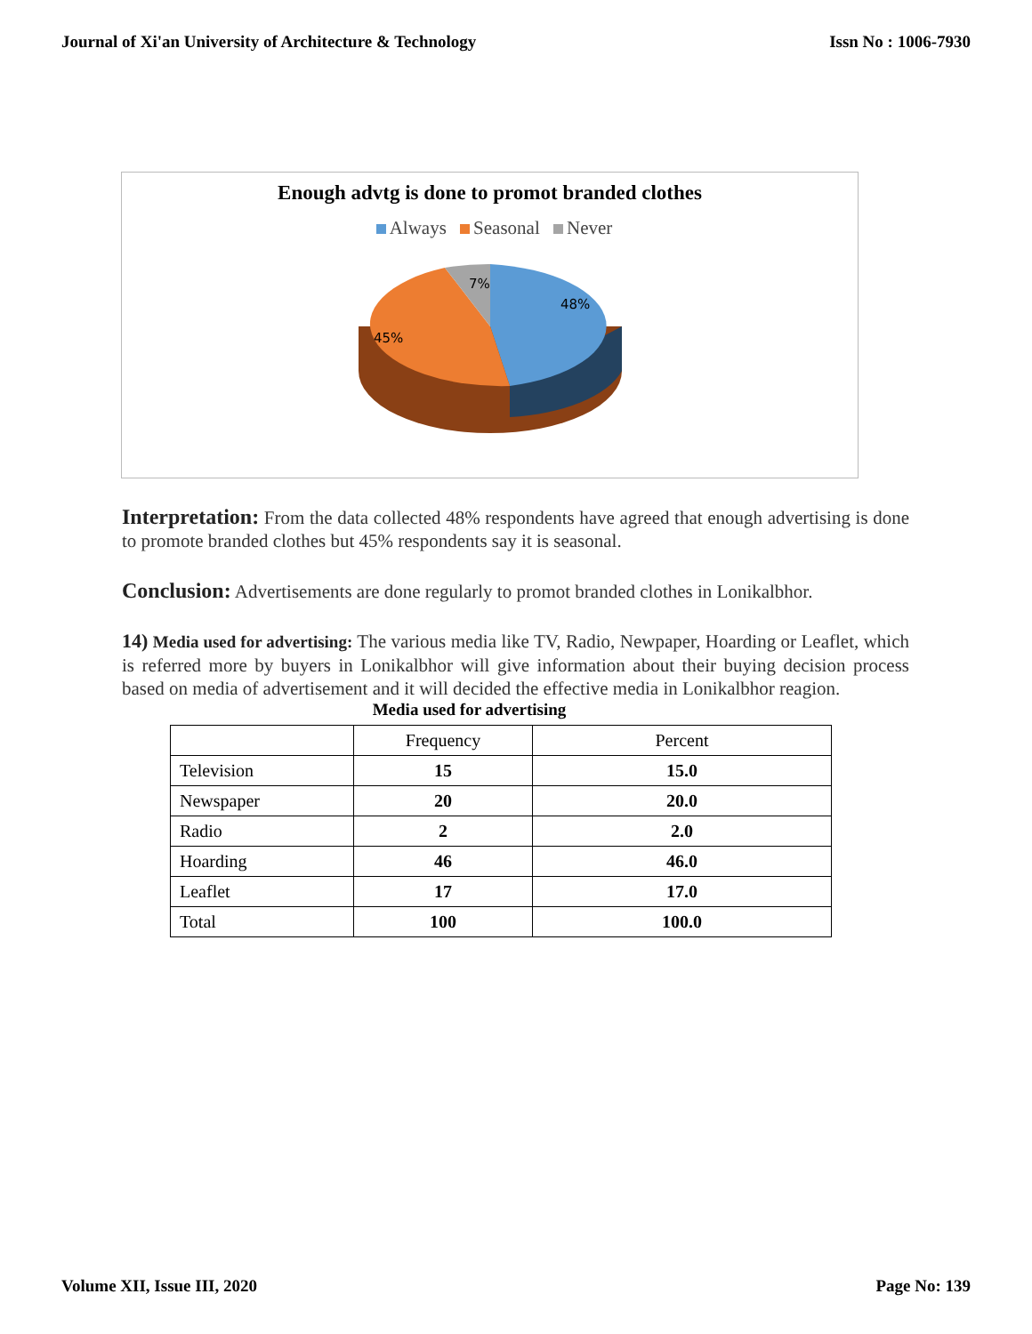Journal of Xi'an University of Architecture & Technology Issn No : 1006-7930
Enough advtg is done to promot branded clothes
Always Seasonal Never
48%
45%
7%
Interpretation: From the data collected 48% respondents have agreed that enough advertising is done to promote branded clothes but 45% respondents say it is seasonal.
Conclusion: Advertisements are done regularly to promot branded clothes in Lonikalbhor.
14) Media used for advertising: The various media like TV, Radio, Newpaper, Hoarding or Leaflet, which is referred more by buyers in Lonikalbhor will give information about their buying decision process based on media of advertisement and it will decided the effective media in Lonikalbhor reagion.
Media used for advertising
| | Frequency | Percent |
| --- | --- | --- |
| Television | 15 | 15.0 |
| Newspaper | 20 | 20.0 |
| Radio | 2 | 2.0 |
| Hoarding | 46 | 46.0 |
| Leaflet | 17 | 17.0 |
| Total | 100 | 100.0 |
Volume XII, Issue III, 2020 Page No: 139